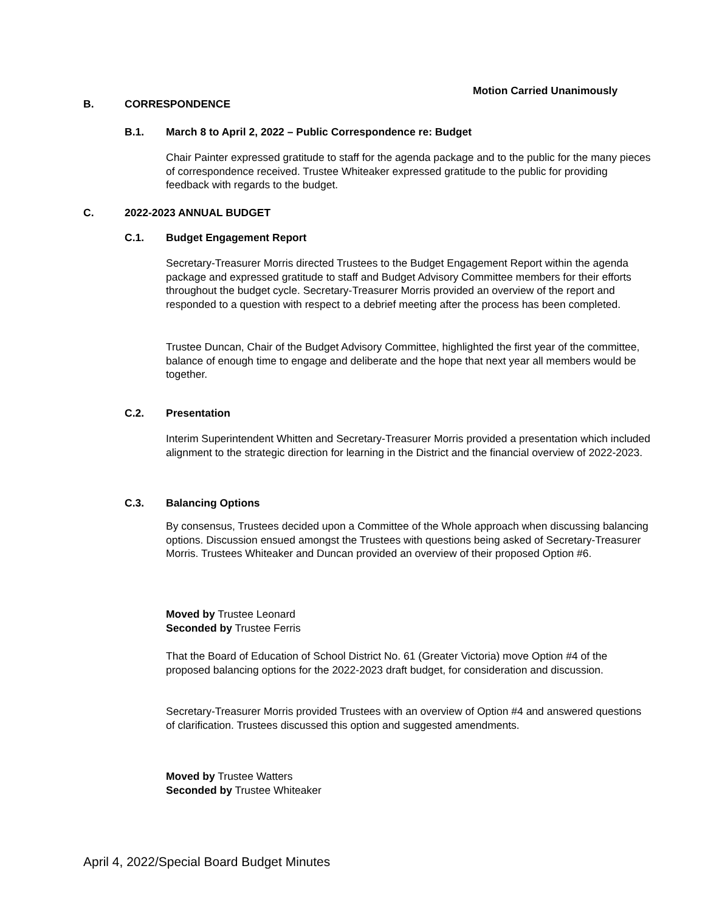Motion Carried Unanimously
B. CORRESPONDENCE
B.1. March 8 to April 2, 2022 – Public Correspondence re: Budget
Chair Painter expressed gratitude to staff for the agenda package and to the public for the many pieces of correspondence received. Trustee Whiteaker expressed gratitude to the public for providing feedback with regards to the budget.
C. 2022-2023 ANNUAL BUDGET
C.1. Budget Engagement Report
Secretary-Treasurer Morris directed Trustees to the Budget Engagement Report within the agenda package and expressed gratitude to staff and Budget Advisory Committee members for their efforts throughout the budget cycle. Secretary-Treasurer Morris provided an overview of the report and responded to a question with respect to a debrief meeting after the process has been completed.
Trustee Duncan, Chair of the Budget Advisory Committee, highlighted the first year of the committee, balance of enough time to engage and deliberate and the hope that next year all members would be together.
C.2. Presentation
Interim Superintendent Whitten and Secretary-Treasurer Morris provided a presentation which included alignment to the strategic direction for learning in the District and the financial overview of 2022-2023.
C.3. Balancing Options
By consensus, Trustees decided upon a Committee of the Whole approach when discussing balancing options. Discussion ensued amongst the Trustees with questions being asked of Secretary-Treasurer Morris. Trustees Whiteaker and Duncan provided an overview of their proposed Option #6.
Moved by Trustee Leonard
Seconded by Trustee Ferris
That the Board of Education of School District No. 61 (Greater Victoria) move Option #4 of the proposed balancing options for the 2022-2023 draft budget, for consideration and discussion.
Secretary-Treasurer Morris provided Trustees with an overview of Option #4 and answered questions of clarification. Trustees discussed this option and suggested amendments.
Moved by Trustee Watters
Seconded by Trustee Whiteaker
April 4, 2022/Special Board Budget Minutes